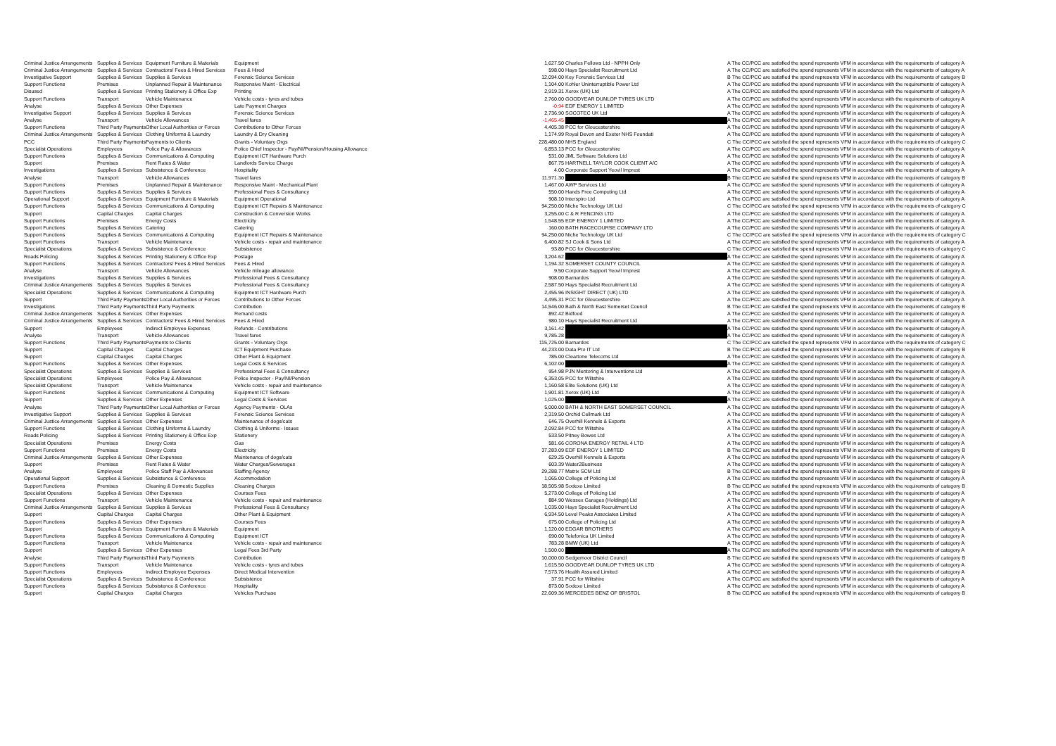| Criminal Justice Arrangements | Supplies & Services | Equipment Furniture & Materials | Equipment | | 1,627.50 | Charles Fellows Ltd - NPPH Only | A The CC/PCC are satisfied the spend represents VFM in accordance with the requirements of category A |
| Criminal Justice Arrangements | Supplies & Services | Contractors/ Fees & Hired Services | Fees & Hired | | 598.00 | Hays Specialist Recruitment Ltd | A The CC/PCC are satisfied the spend represents VFM in accordance with the requirements of category A |
| Investigative Support | Supplies & Services | Supplies & Services | Forensic Science Services | | 12,094.00 | Key Forensic Services Ltd | B The CC/PCC are satisfied the spend represents VFM in accordance with the requirements of category B |
| Support Functions | Premises | Unplanned Repair & Maintenance | Responsive Maint - Electrical | | 1,104.00 | Kohler Uninterruptible Power Ltd | A The CC/PCC are satisfied the spend represents VFM in accordance with the requirements of category A |
| Disused | Supplies & Services | Printing Stationery & Office Exp | Printing | | 2,919.31 | Xerox (UK) Ltd | A The CC/PCC are satisfied the spend represents VFM in accordance with the requirements of category A |
| Support Functions | Transport | Vehicle Maintenance | Vehicle costs - tyres and tubes | | 2,760.00 | GOODYEAR DUNLOP TYRES UK LTD | A The CC/PCC are satisfied the spend represents VFM in accordance with the requirements of category A |
| Analyse | Supplies & Services | Other Expenses | Late Payment Charges | | -0.94 | EDF ENERGY 1 LIMITED | A The CC/PCC are satisfied the spend represents VFM in accordance with the requirements of category A |
| Investigative Support | Supplies & Services | Supplies & Services | Forensic Science Services | | 2,736.90 | SOCOTEC UK Ltd | A The CC/PCC are satisfied the spend represents VFM in accordance with the requirements of category A |
| Analyse | Transport | Vehicle Allowances | Travel fares | | -1,465.45 | | A The CC/PCC are satisfied the spend represents VFM in accordance with the requirements of category A |
| Support Functions | Third Party Payments | Other Local Authorities or Forces | Contributions to Other Forces | | 4,405.38 | PCC for Gloucestershire | A The CC/PCC are satisfied the spend represents VFM in accordance with the requirements of category A |
| Criminal Justice Arrangements | Supplies & Services | Clothing Uniforms & Laundry | Laundry & Dry Cleaning | | 1,174.99 | Royal Devon and Exeter NHS Foundati | A The CC/PCC are satisfied the spend represents VFM in accordance with the requirements of category A |
| PCC | Third Party Payments | Payments to Clients | Grants - Voluntary Orgs | | 228,480.00 | NHS England | C The CC/PCC are satisfied the spend represents VFM in accordance with the requirements of category C |
| Specialist Operations | Employees | Police Pay & Allowances | Police Chief Inspector - Pay/NI/Pension/Housing Allowance | | 6,853.13 | PCC for Gloucestershire | A The CC/PCC are satisfied the spend represents VFM in accordance with the requirements of category A |
| Support Functions | Supplies & Services | Communications & Computing | Equipment ICT Hardware Purch | | 531.00 | JML Software Solutions Ltd | A The CC/PCC are satisfied the spend represents VFM in accordance with the requirements of category A |
| Support | Premises | Rent Rates & Water | Landlords Service Charge | | 867.75 | HARTNELL TAYLOR COOK CLIENT A/C | A The CC/PCC are satisfied the spend represents VFM in accordance with the requirements of category A |
| Investigations | Supplies & Services | Subsistence & Conference | Hospitality | | 4.00 | Corporate Support Yeovil Imprest | A The CC/PCC are satisfied the spend represents VFM in accordance with the requirements of category A |
| Analyse | Transport | Vehicle Allowances | Travel fares | | 11,971.30 | | B The CC/PCC are satisfied the spend represents VFM in accordance with the requirements of category B |
| Support Functions | Premises | Unplanned Repair & Maintenance | Responsive Maint - Mechanical Plant | | 1,467.00 | AWP Services Ltd | A The CC/PCC are satisfied the spend represents VFM in accordance with the requirements of category A |
| Support Functions | Supplies & Services | Supplies & Services | Professional Fees & Consultancy | | 550.00 | Hands Free Computing Ltd | A The CC/PCC are satisfied the spend represents VFM in accordance with the requirements of category A |
| Operational Support | Supplies & Services | Equipment Furniture & Materials | Equipment Operational | | 908.10 | Interspiro Ltd | A The CC/PCC are satisfied the spend represents VFM in accordance with the requirements of category A |
| Support Functions | Supplies & Services | Communications & Computing | Equipment ICT Repairs & Maintenance | | 94,250.00 | Niche Technology UK Ltd | C The CC/PCC are satisfied the spend represents VFM in accordance with the requirements of category C |
| Support | Capital Charges | Capital Charges | Construction & Conversion Works | | 3,255.00 | C & R FENCING LTD | A The CC/PCC are satisfied the spend represents VFM in accordance with the requirements of category A |
| Support Functions | Premises | Energy Costs | Electricity | | 1,548.55 | EDF ENERGY 1 LIMITED | A The CC/PCC are satisfied the spend represents VFM in accordance with the requirements of category A |
| Support Functions | Supplies & Services | Catering | Catering | | 160.00 | BATH RACECOURSE COMPANY LTD | A The CC/PCC are satisfied the spend represents VFM in accordance with the requirements of category A |
| Support Functions | Supplies & Services | Communications & Computing | Equipment ICT Repairs & Maintenance | | 94,250.00 | Niche Technology UK Ltd | C The CC/PCC are satisfied the spend represents VFM in accordance with the requirements of category C |
| Support Functions | Transport | Vehicle Maintenance | Vehicle costs - repair and maintenance | | 6,400.82 | SJ Cook & Sons Ltd | A The CC/PCC are satisfied the spend represents VFM in accordance with the requirements of category A |
| Specialist Operations | Supplies & Services | Subsistence & Conference | Subsistence | | 93.80 | PCC for Gloucestershire | C The CC/PCC are satisfied the spend represents VFM in accordance with the requirements of category C |
| Roads Policing | Supplies & Services | Printing Stationery & Office Exp | Postage | | 3,204.62 | | A The CC/PCC are satisfied the spend represents VFM in accordance with the requirements of category A |
| Support Functions | Supplies & Services | Contractors/ Fees & Hired Services | Fees & Hired | | 1,194.32 | SOMERSET COUNTY COUNCIL | A The CC/PCC are satisfied the spend represents VFM in accordance with the requirements of category A |
| Analyse | Transport | Vehicle Allowances | Vehicle mileage allowance | | 9.50 | Corporate Support Yeovil Imprest | A The CC/PCC are satisfied the spend represents VFM in accordance with the requirements of category A |
| Investigations | Supplies & Services | Supplies & Services | Professional Fees & Consultancy | | 908.00 | Barnardos | A The CC/PCC are satisfied the spend represents VFM in accordance with the requirements of category A |
| Criminal Justice Arrangements | Supplies & Services | Supplies & Services | Professional Fees & Consultancy | | 2,587.50 | Hays Specialist Recruitment Ltd | A The CC/PCC are satisfied the spend represents VFM in accordance with the requirements of category A |
| Specialist Operations | Supplies & Services | Communications & Computing | Equipment ICT Hardware Purch | | 2,455.96 | INSIGHT DIRECT (UK) LTD | A The CC/PCC are satisfied the spend represents VFM in accordance with the requirements of category A |
| Support | Third Party Payments | Other Local Authorities or Forces | Contributions to Other Forces | | 4,495.31 | PCC for Gloucestershire | A The CC/PCC are satisfied the spend represents VFM in accordance with the requirements of category A |
| Investigations | Third Party Payments | Third Party Payments | Contribution | | 14,546.00 | Bath & North East Somerset Council | B The CC/PCC are satisfied the spend represents VFM in accordance with the requirements of category B |
| Criminal Justice Arrangements | Supplies & Services | Other Expenses | Remand costs | | 892.42 | Bidfood | A The CC/PCC are satisfied the spend represents VFM in accordance with the requirements of category A |
| Criminal Justice Arrangements | Supplies & Services | Contractors/ Fees & Hired Services | Fees & Hired | | 980.10 | Hays Specialist Recruitment Ltd | A The CC/PCC are satisfied the spend represents VFM in accordance with the requirements of category A |
| Support | Employees | Indirect Employee Expenses | Refunds - Contributions | | 3,161.42 | | A The CC/PCC are satisfied the spend represents VFM in accordance with the requirements of category A |
| Analyse | Transport | Vehicle Allowances | Travel fares | | 9,785.28 | | A The CC/PCC are satisfied the spend represents VFM in accordance with the requirements of category A |
| Support Functions | Third Party Payments | Payments to Clients | Grants - Voluntary Orgs | | 115,725.00 | Barnardos | C The CC/PCC are satisfied the spend represents VFM in accordance with the requirements of category C |
| Support | Capital Charges | Capital Charges | ICT Equipment Purchase | | 44,233.00 | Data Pro IT Ltd | B The CC/PCC are satisfied the spend represents VFM in accordance with the requirements of category B |
| Support | Capital Charges | Capital Charges | Other Plant & Equipment | | 785.00 | Cleartone Telecoms Ltd | A The CC/PCC are satisfied the spend represents VFM in accordance with the requirements of category A |
| Support Functions | Supplies & Services | Other Expenses | Legal Costs & Services | | 6,102.00 | | A The CC/PCC are satisfied the spend represents VFM in accordance with the requirements of category A |
| Specialist Operations | Supplies & Services | Supplies & Services | Professional Fees & Consultancy | | 954.98 | PJN Mentoring & Interventions Ltd | A The CC/PCC are satisfied the spend represents VFM in accordance with the requirements of category A |
| Specialist Operations | Employees | Police Pay & Allowances | Police Inspector - Pay/NI/Pension | | 6,353.05 | PCC for Wiltshire | A The CC/PCC are satisfied the spend represents VFM in accordance with the requirements of category A |
| Specialist Operations | Transport | Vehicle Maintenance | Vehicle costs - repair and maintenance | | 1,160.58 | Elite Solutions (UK) Ltd | A The CC/PCC are satisfied the spend represents VFM in accordance with the requirements of category A |
| Support Functions | Supplies & Services | Communications & Computing | Equipment ICT Software | | 1,901.81 | Xerox (UK) Ltd | A The CC/PCC are satisfied the spend represents VFM in accordance with the requirements of category A |
| Support | Supplies & Services | Other Expenses | Legal Costs & Services | | 1,025.00 | | A The CC/PCC are satisfied the spend represents VFM in accordance with the requirements of category A |
| Analyse | Third Party Payments | Other Local Authorities or Forces | Agency Payments - OLAs | | 5,000.00 | BATH & NORTH EAST SOMERSET COUNCIL | A The CC/PCC are satisfied the spend represents VFM in accordance with the requirements of category A |
| Investigative Support | Supplies & Services | Supplies & Services | Forensic Science Services | | 2,319.50 | Orchid Cellmark Ltd | A The CC/PCC are satisfied the spend represents VFM in accordance with the requirements of category A |
| Criminal Justice Arrangements | Supplies & Services | Other Expenses | Maintenance of dogs/cats | | 646.75 | Overhill Kennels & Exports | A The CC/PCC are satisfied the spend represents VFM in accordance with the requirements of category A |
| Support Functions | Supplies & Services | Clothing Uniforms & Laundry | Clothing & Uniforms - Issues | | 2,092.84 | PCC for Wiltshire | A The CC/PCC are satisfied the spend represents VFM in accordance with the requirements of category A |
| Roads Policing | Supplies & Services | Printing Stationery & Office Exp | Stationery | | 533.50 | Pitney Bowes Ltd | A The CC/PCC are satisfied the spend represents VFM in accordance with the requirements of category A |
| Specialist Operations | Premises | Energy Costs | Gas | | 581.66 | CORONA ENERGY RETAIL 4 LTD | A The CC/PCC are satisfied the spend represents VFM in accordance with the requirements of category A |
| Support Functions | Premises | Energy Costs | Electricity | | 37,283.09 | EDF ENERGY 1 LIMITED | B The CC/PCC are satisfied the spend represents VFM in accordance with the requirements of category B |
| Criminal Justice Arrangements | Supplies & Services | Other Expenses | Maintenance of dogs/cats | | 629.25 | Overhill Kennels & Exports | A The CC/PCC are satisfied the spend represents VFM in accordance with the requirements of category A |
| Support | Premises | Rent Rates & Water | Water Charges/Sewerages | | 603.39 | Water2Business | A The CC/PCC are satisfied the spend represents VFM in accordance with the requirements of category A |
| Analyse | Employees | Police Staff Pay & Allowances | Staffing Agency | | 29,288.77 | Matrix SCM Ltd | B The CC/PCC are satisfied the spend represents VFM in accordance with the requirements of category B |
| Operational Support | Supplies & Services | Subsistence & Conference | Accommodation | | 1,065.00 | College of Policing Ltd | A The CC/PCC are satisfied the spend represents VFM in accordance with the requirements of category A |
| Support Functions | Premises | Cleaning & Domestic Supplies | Cleaning Charges | | 18,505.98 | Sodexo Limited | B The CC/PCC are satisfied the spend represents VFM in accordance with the requirements of category B |
| Specialist Operations | Supplies & Services | Other Expenses | Courses Fees | | 5,273.00 | College of Policing Ltd | A The CC/PCC are satisfied the spend represents VFM in accordance with the requirements of category A |
| Support Functions | Transport | Vehicle Maintenance | Vehicle costs - repair and maintenance | | 884.90 | Wessex Garages (Holdings) Ltd | A The CC/PCC are satisfied the spend represents VFM in accordance with the requirements of category A |
| Criminal Justice Arrangements | Supplies & Services | Supplies & Services | Professional Fees & Consultancy | | 1,035.00 | Hays Specialist Recruitment Ltd | A The CC/PCC are satisfied the spend represents VFM in accordance with the requirements of category A |
| Support | Capital Charges | Capital Charges | Other Plant & Equipment | | 6,934.50 | Level Peaks Associates Limited | A The CC/PCC are satisfied the spend represents VFM in accordance with the requirements of category A |
| Support Functions | Supplies & Services | Other Expenses | Courses Fees | | 675.00 | College of Policing Ltd | A The CC/PCC are satisfied the spend represents VFM in accordance with the requirements of category A |
| Support | Supplies & Services | Equipment Furniture & Materials | Equipment | | 1,120.00 | EDGAR BROTHERS | A The CC/PCC are satisfied the spend represents VFM in accordance with the requirements of category A |
| Support Functions | Supplies & Services | Communications & Computing | Equipment ICT | | 690.00 | Telefonica UK Limited | A The CC/PCC are satisfied the spend represents VFM in accordance with the requirements of category A |
| Support Functions | Transport | Vehicle Maintenance | Vehicle costs - repair and maintenance | | 783.28 | BMW (UK) Ltd | A The CC/PCC are satisfied the spend represents VFM in accordance with the requirements of category A |
| Support | Supplies & Services | Other Expenses | Legal Fees 3rd Party | | 1,500.00 | | A The CC/PCC are satisfied the spend represents VFM in accordance with the requirements of category A |
| Analyse | Third Party Payments | Third Party Payments | Contribution | | 10,000.00 | Sedgemoor District Council | B The CC/PCC are satisfied the spend represents VFM in accordance with the requirements of category B |
| Support Functions | Transport | Vehicle Maintenance | Vehicle costs - tyres and tubes | | 1,615.50 | GOODYEAR DUNLOP TYRES UK LTD | A The CC/PCC are satisfied the spend represents VFM in accordance with the requirements of category A |
| Support Functions | Employees | Indirect Employee Expenses | Direct Medical Intervention | | 7,573.76 | Health Assured Limited | A The CC/PCC are satisfied the spend represents VFM in accordance with the requirements of category A |
| Specialist Operations | Supplies & Services | Subsistence & Conference | Subsistence | | 37.91 | PCC for Wiltshire | A The CC/PCC are satisfied the spend represents VFM in accordance with the requirements of category A |
| Support Functions | Supplies & Services | Subsistence & Conference | Hospitality | | 873.00 | Sodexo Limited | A The CC/PCC are satisfied the spend represents VFM in accordance with the requirements of category A |
| Support | Capital Charges | Capital Charges | Vehicles Purchase | | 22,609.36 | MERCEDES BENZ OF BRISTOL | B The CC/PCC are satisfied the spend represents VFM in accordance with the requirements of category B |